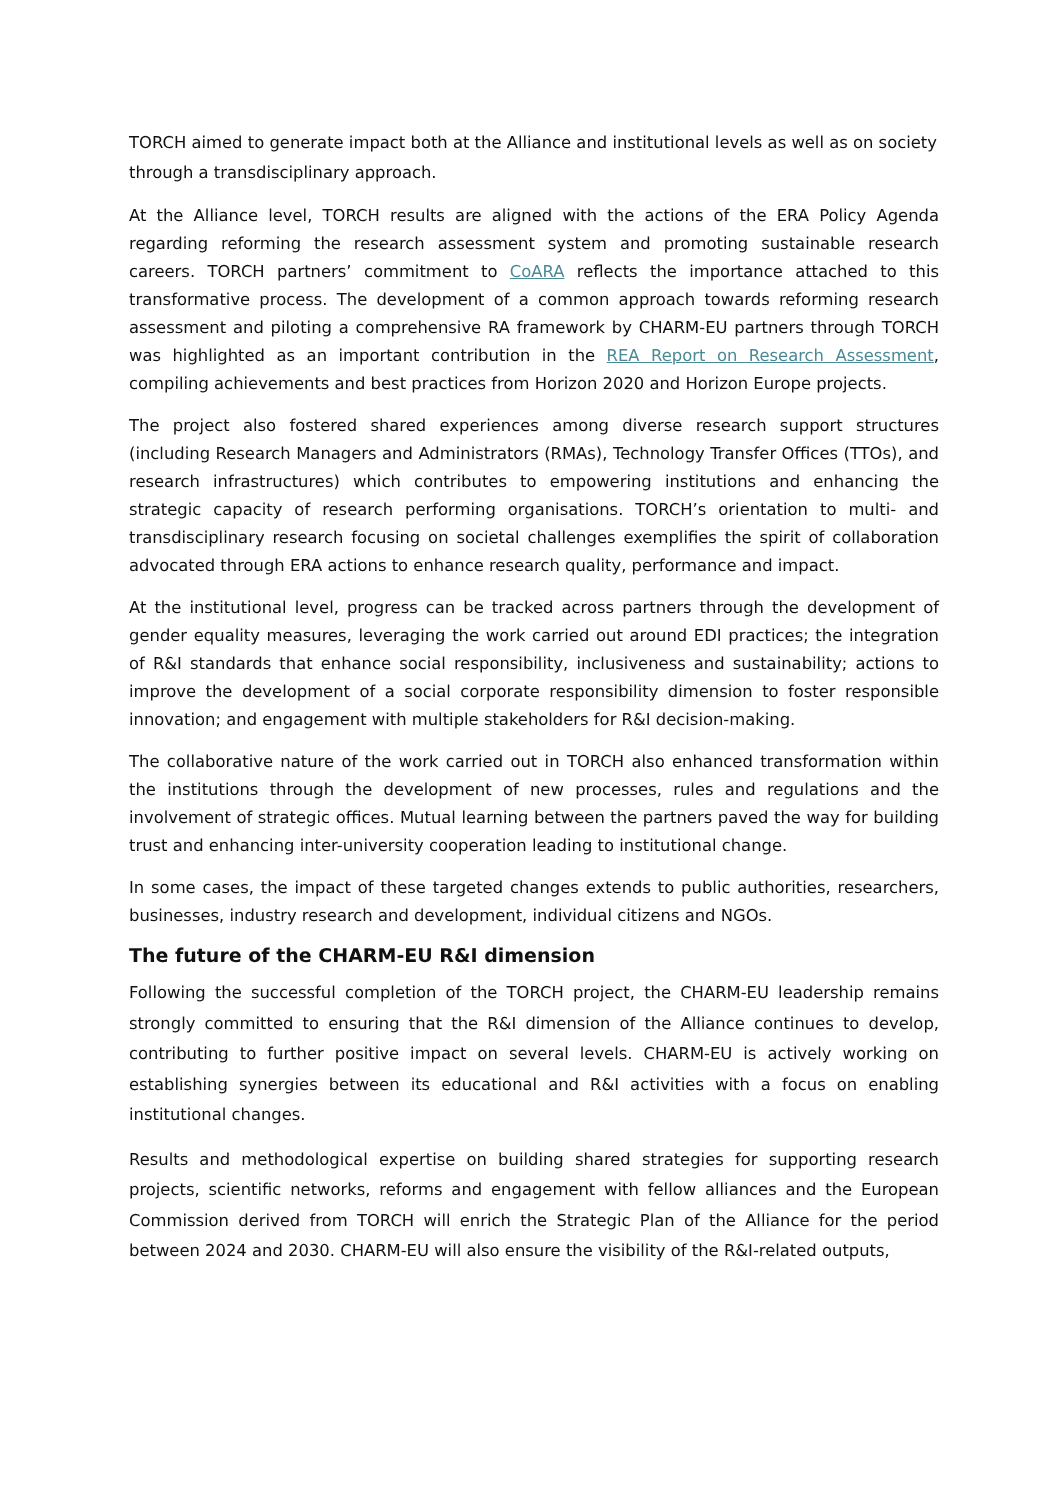TORCH aimed to generate impact both at the Alliance and institutional levels as well as on society through a transdisciplinary approach.
At the Alliance level, TORCH results are aligned with the actions of the ERA Policy Agenda regarding reforming the research assessment system and promoting sustainable research careers. TORCH partners’ commitment to CoARA reflects the importance attached to this transformative process. The development of a common approach towards reforming research assessment and piloting a comprehensive RA framework by CHARM-EU partners through TORCH was highlighted as an important contribution in the REA Report on Research Assessment, compiling achievements and best practices from Horizon 2020 and Horizon Europe projects.
The project also fostered shared experiences among diverse research support structures (including Research Managers and Administrators (RMAs), Technology Transfer Offices (TTOs), and research infrastructures) which contributes to empowering institutions and enhancing the strategic capacity of research performing organisations. TORCH’s orientation to multi- and transdisciplinary research focusing on societal challenges exemplifies the spirit of collaboration advocated through ERA actions to enhance research quality, performance and impact.
At the institutional level, progress can be tracked across partners through the development of gender equality measures, leveraging the work carried out around EDI practices; the integration of R&I standards that enhance social responsibility, inclusiveness and sustainability; actions to improve the development of a social corporate responsibility dimension to foster responsible innovation; and engagement with multiple stakeholders for R&I decision-making.
The collaborative nature of the work carried out in TORCH also enhanced transformation within the institutions through the development of new processes, rules and regulations and the involvement of strategic offices. Mutual learning between the partners paved the way for building trust and enhancing inter-university cooperation leading to institutional change.
In some cases, the impact of these targeted changes extends to public authorities, researchers, businesses, industry research and development, individual citizens and NGOs.
The future of the CHARM-EU R&I dimension
Following the successful completion of the TORCH project, the CHARM-EU leadership remains strongly committed to ensuring that the R&I dimension of the Alliance continues to develop, contributing to further positive impact on several levels. CHARM-EU is actively working on establishing synergies between its educational and R&I activities with a focus on enabling institutional changes.
Results and methodological expertise on building shared strategies for supporting research projects, scientific networks, reforms and engagement with fellow alliances and the European Commission derived from TORCH will enrich the Strategic Plan of the Alliance for the period between 2024 and 2030. CHARM-EU will also ensure the visibility of the R&I-related outputs,